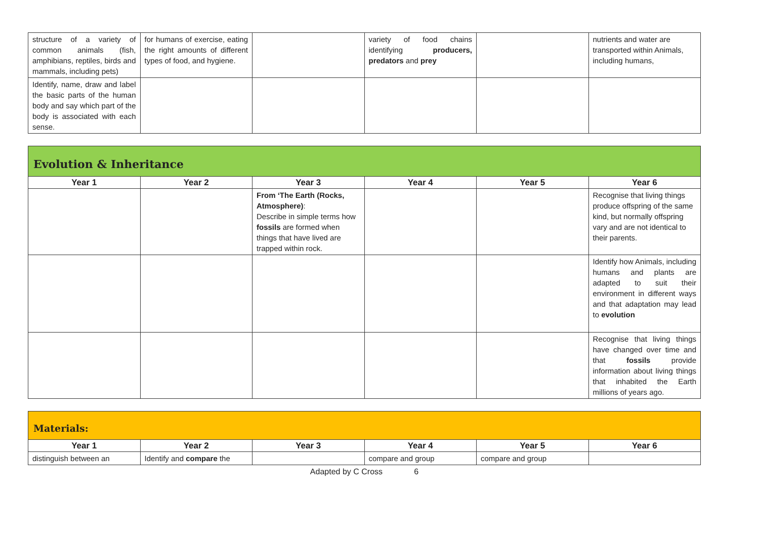| structure of a variety of common animals (fish, amphibians, reptiles, birds and mammals, including pets) | for humans of exercise, eating the right amounts of different types of food, and hygiene. | | variety of food chains identifying producers, predators and prey | | nutrients and water are transported within Animals, including humans, |
| Identify, name, draw and label the basic parts of the human body and say which part of the body is associated with each sense. | | | | | |
Evolution & Inheritance
| Year 1 | Year 2 | Year 3 | Year 4 | Year 5 | Year 6 |
| --- | --- | --- | --- | --- | --- |
| | | From ‘The Earth (Rocks, Atmosphere) : Describe in simple terms how fossils are formed when things that have lived are trapped within rock. | | | Recognise that living things produce offspring of the same kind, but normally offspring vary and are not identical to their parents. |
| | | | | | Identify how Animals, including humans and plants are adapted to suit their environment in different ways and that adaptation may lead to evolution |
| | | | | | Recognise that living things have changed over time and that fossils provide information about living things that inhabited the Earth millions of years ago. |
Materials:
| Year 1 | Year 2 | Year 3 | Year 4 | Year 5 | Year 6 |
| --- | --- | --- | --- | --- | --- |
| distinguish between an | Identify and compare the | | compare and group | compare and group | |
Adapted by C Cross 6